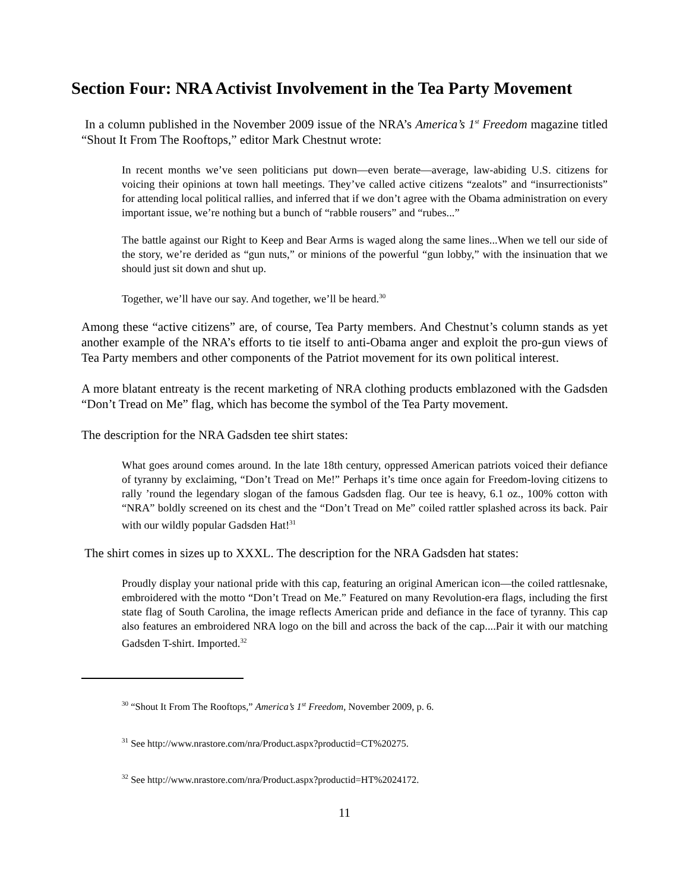Section Four: NRA Activist Involvement in the Tea Party Movement
In a column published in the November 2009 issue of the NRA’s America’s 1<sup>st</sup> Freedom magazine titled “Shout It From The Rooftops,” editor Mark Chestnut wrote:
In recent months we’ve seen politicians put down—even berate—average, law-abiding U.S. citizens for voicing their opinions at town hall meetings. They’ve called active citizens “zealots” and “insurrectionists” for attending local political rallies, and inferred that if we don’t agree with the Obama administration on every important issue, we’re nothing but a bunch of “rabble rousers” and “rubes...”
The battle against our Right to Keep and Bear Arms is waged along the same lines...When we tell our side of the story, we’re derided as “gun nuts,” or minions of the powerful “gun lobby,” with the insinuation that we should just sit down and shut up.
Together, we’ll have our say. And together, we’ll be heard.<sup>30</sup>
Among these “active citizens” are, of course, Tea Party members. And Chestnut’s column stands as yet another example of the NRA’s efforts to tie itself to anti-Obama anger and exploit the pro-gun views of Tea Party members and other components of the Patriot movement for its own political interest.
A more blatant entreaty is the recent marketing of NRA clothing products emblazoned with the Gadsden “Don’t Tread on Me” flag, which has become the symbol of the Tea Party movement.
The description for the NRA Gadsden tee shirt states:
What goes around comes around. In the late 18th century, oppressed American patriots voiced their defiance of tyranny by exclaiming, “Don’t Tread on Me!” Perhaps it’s time once again for Freedom-loving citizens to rally ’round the legendary slogan of the famous Gadsden flag. Our tee is heavy, 6.1 oz., 100% cotton with “NRA” boldly screened on its chest and the “Don’t Tread on Me” coiled rattler splashed across its back. Pair with our wildly popular Gadsden Hat!<sup>31</sup>
The shirt comes in sizes up to XXXL. The description for the NRA Gadsden hat states:
Proudly display your national pride with this cap, featuring an original American icon—the coiled rattlesnake, embroidered with the motto “Don’t Tread on Me.” Featured on many Revolution-era flags, including the first state flag of South Carolina, the image reflects American pride and defiance in the face of tyranny. This cap also features an embroidered NRA logo on the bill and across the back of the cap....Pair it with our matching Gadsden T-shirt. Imported.<sup>32</sup>
<sup>30</sup> “Shout It From The Rooftops,” America’s 1<sup>st</sup> Freedom, November 2009, p. 6.
<sup>31</sup> See http://www.nrastore.com/nra/Product.aspx?productid=CT%20275.
<sup>32</sup> See http://www.nrastore.com/nra/Product.aspx?productid=HT%2024172.
11